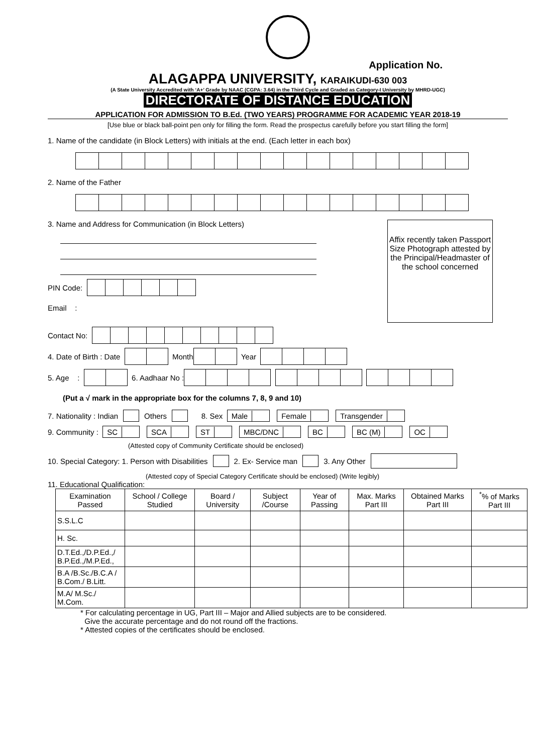Application No.
ALAGAPPA UNIVERSITY, KARAIKUDI-630 003
(A State University Accredited with ‘A+’ Grade by NAAC (CGPA: 3.64) in the Third Cycle and Graded as Category-I University by MHRD-UGC)
DIRECTORATE OF DISTANCE EDUCATION
APPLICATION FOR ADMISSION TO B.Ed. (TWO YEARS) PROGRAMME FOR ACADEMIC YEAR 2018-19
[Use blue or black ball-point pen only for filling the form. Read the prospectus carefully before you start filling the form]
1. Name of the candidate (in Block Letters) with initials at the end. (Each letter in each box)
2. Name of the Father
3. Name and Address for Communication (in Block Letters)
PIN Code:
Email :
Affix recently taken Passport Size Photograph attested by the Principal/Headmaster of the school concerned
Contact No:
4. Date of Birth : Date Month Year
5. Age : 6. Aadhaar No :
(Put a √ mark in the appropriate box for the columns 7, 8, 9 and 10)
7. Nationality : Indian Others 8. Sex Male Female Transgender
9. Community : SC SCA ST MBC/DNC BC BC (M) OC
(Attested copy of Community Certificate should be enclosed)
10. Special Category: 1. Person with Disabilities 2. Ex- Service man 3. Any Other
(Attested copy of Special Category Certificate should be enclosed) (Write legibly)
11. Educational Qualification:
| Examination Passed | School / College Studied | Board / University | Subject /Course | Year of Passing | Max. Marks Part III | Obtained Marks Part III | <sup>*</sup>% of Marks Part III |
| --- | --- | --- | --- | --- | --- | --- | --- |
| S.S.L.C | | | | | | | |
| H. Sc. | | | | | | | |
| D.T.Ed.,/D.P.Ed.,/ B.P.Ed.,/M.P.Ed., | | | | | | | |
| B.A /B.Sc./B.C.A / B.Com./ B.Litt. | | | | | | | |
| M.A/ M.Sc./ M.Com. | | | | | | | |
* For calculating percentage in UG, Part III – Major and Allied subjects are to be considered.
Give the accurate percentage and do not round off the fractions.
* Attested copies of the certificates should be enclosed.